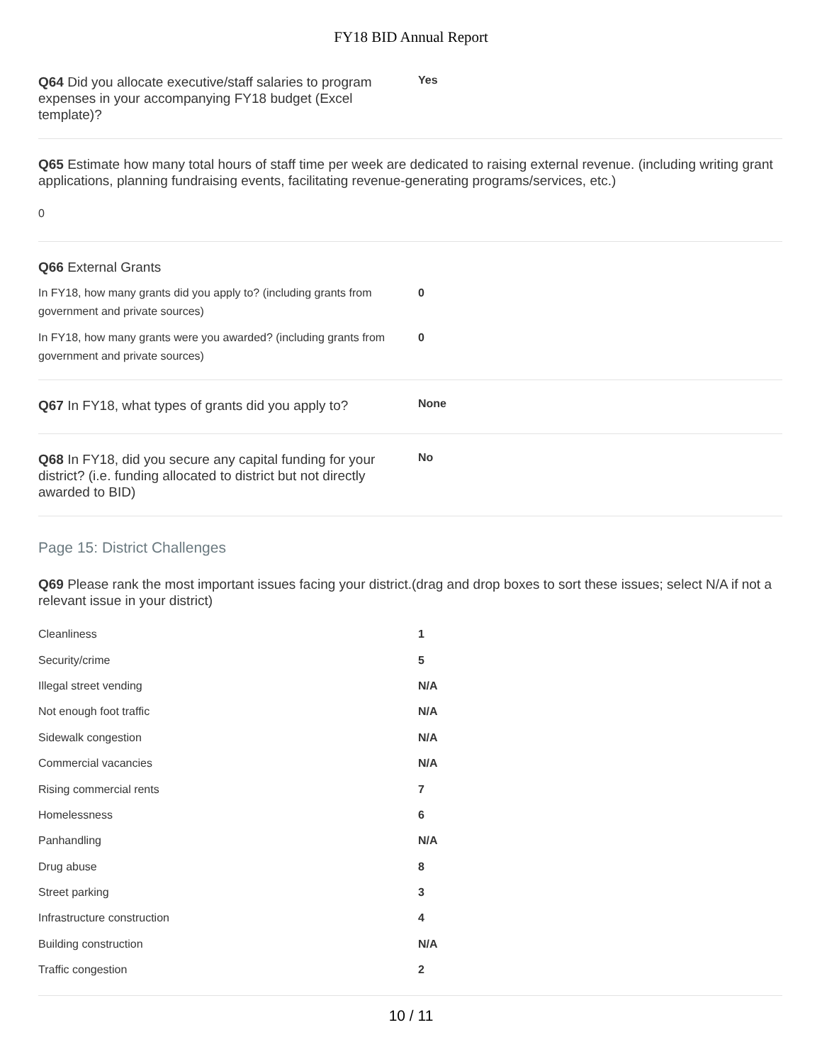FY18 BID Annual Report
Q64 Did you allocate executive/staff salaries to program expenses in your accompanying FY18 budget (Excel template)?
Yes
Q65 Estimate how many total hours of staff time per week are dedicated to raising external revenue. (including writing grant applications, planning fundraising events, facilitating revenue-generating programs/services, etc.)
0
Q66 External Grants
In FY18, how many grants did you apply to? (including grants from government and private sources)
0
In FY18, how many grants were you awarded? (including grants from government and private sources)
0
Q67 In FY18, what types of grants did you apply to?
None
Q68 In FY18, did you secure any capital funding for your district? (i.e. funding allocated to district but not directly awarded to BID)
No
Page 15: District Challenges
Q69 Please rank the most important issues facing your district.(drag and drop boxes to sort these issues; select N/A if not a relevant issue in your district)
| Cleanliness | 1 |
| Security/crime | 5 |
| Illegal street vending | N/A |
| Not enough foot traffic | N/A |
| Sidewalk congestion | N/A |
| Commercial vacancies | N/A |
| Rising commercial rents | 7 |
| Homelessness | 6 |
| Panhandling | N/A |
| Drug abuse | 8 |
| Street parking | 3 |
| Infrastructure construction | 4 |
| Building construction | N/A |
| Traffic congestion | 2 |
10 / 11